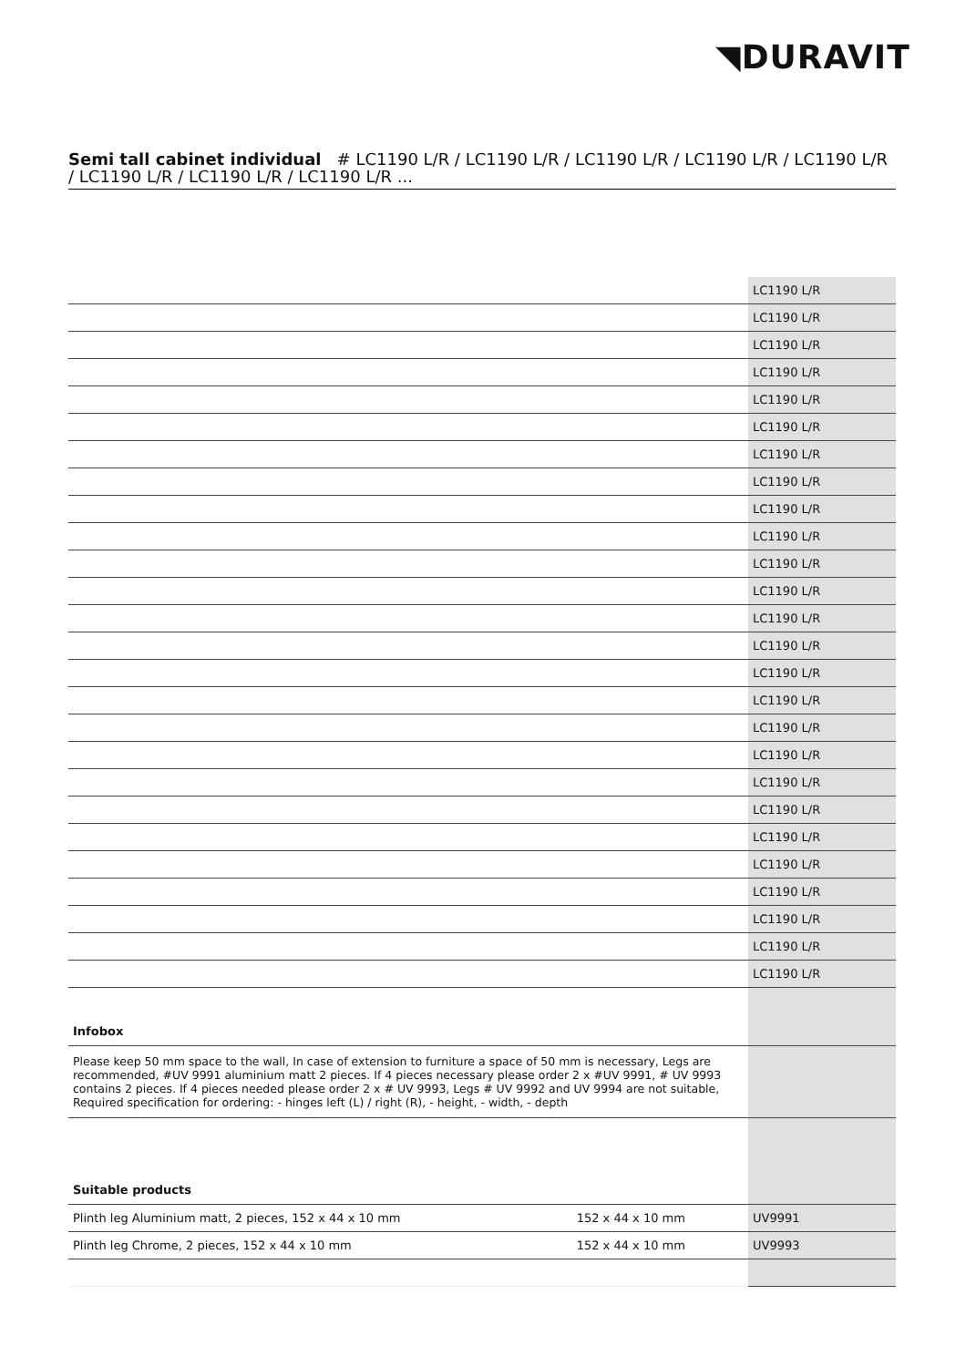◥DURAVIT
Semi tall cabinet individual # LC1190 L/R / LC1190 L/R / LC1190 L/R / LC1190 L/R / LC1190 L/R / LC1190 L/R / LC1190 L/R / LC1190 L/R ...
| | LC1190 L/R |
| | LC1190 L/R |
| | LC1190 L/R |
| | LC1190 L/R |
| | LC1190 L/R |
| | LC1190 L/R |
| | LC1190 L/R |
| | LC1190 L/R |
| | LC1190 L/R |
| | LC1190 L/R |
| | LC1190 L/R |
| | LC1190 L/R |
| | LC1190 L/R |
| | LC1190 L/R |
| | LC1190 L/R |
| | LC1190 L/R |
| | LC1190 L/R |
| | LC1190 L/R |
| | LC1190 L/R |
| | LC1190 L/R |
| | LC1190 L/R |
| | LC1190 L/R |
| | LC1190 L/R |
| | LC1190 L/R |
| | LC1190 L/R |
| | LC1190 L/R |
| Infobox | |
| Please keep 50 mm space to the wall, In case of extension to furniture a space of 50 mm is necessary, Legs are recommended, #UV 9991 aluminium matt 2 pieces. If 4 pieces necessary please order 2 x #UV 9991, # UV 9993 contains 2 pieces. If 4 pieces needed please order 2 x # UV 9993, Legs # UV 9992 and UV 9994 are not suitable, Required specification for ordering: - hinges left (L) / right (R), - height, - width, - depth | |
| Suitable products | | |
| Plinth leg Aluminium matt, 2 pieces, 152 x 44 x 10 mm | 152 x 44 x 10 mm | UV9991 |
| Plinth leg Chrome, 2 pieces, 152 x 44 x 10 mm | 152 x 44 x 10 mm | UV9993 |